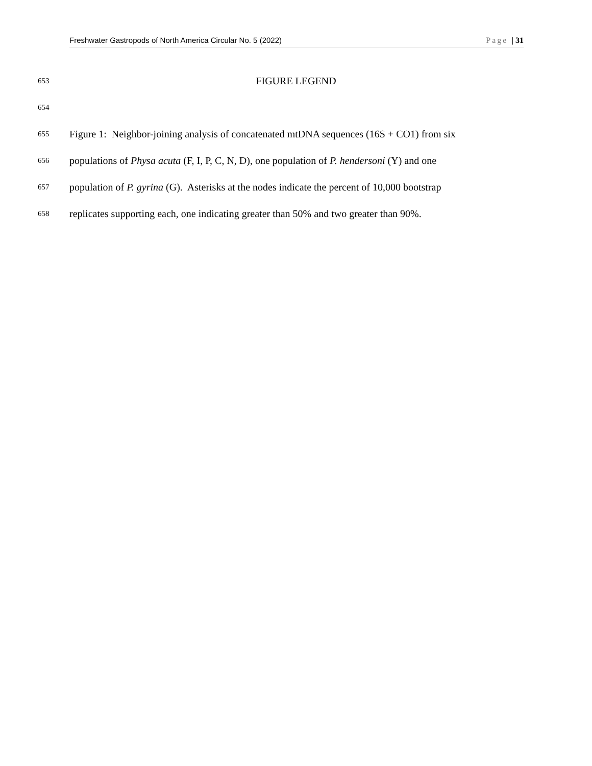Freshwater Gastropods of North America Circular No. 5 (2022) Page | 31
653 FIGURE LEGEND
654
655 Figure 1: Neighbor-joining analysis of concatenated mtDNA sequences (16S + CO1) from six
656 populations of Physa acuta (F, I, P, C, N, D), one population of P. hendersoni (Y) and one
657 population of P. gyrina (G). Asterisks at the nodes indicate the percent of 10,000 bootstrap
658 replicates supporting each, one indicating greater than 50% and two greater than 90%.